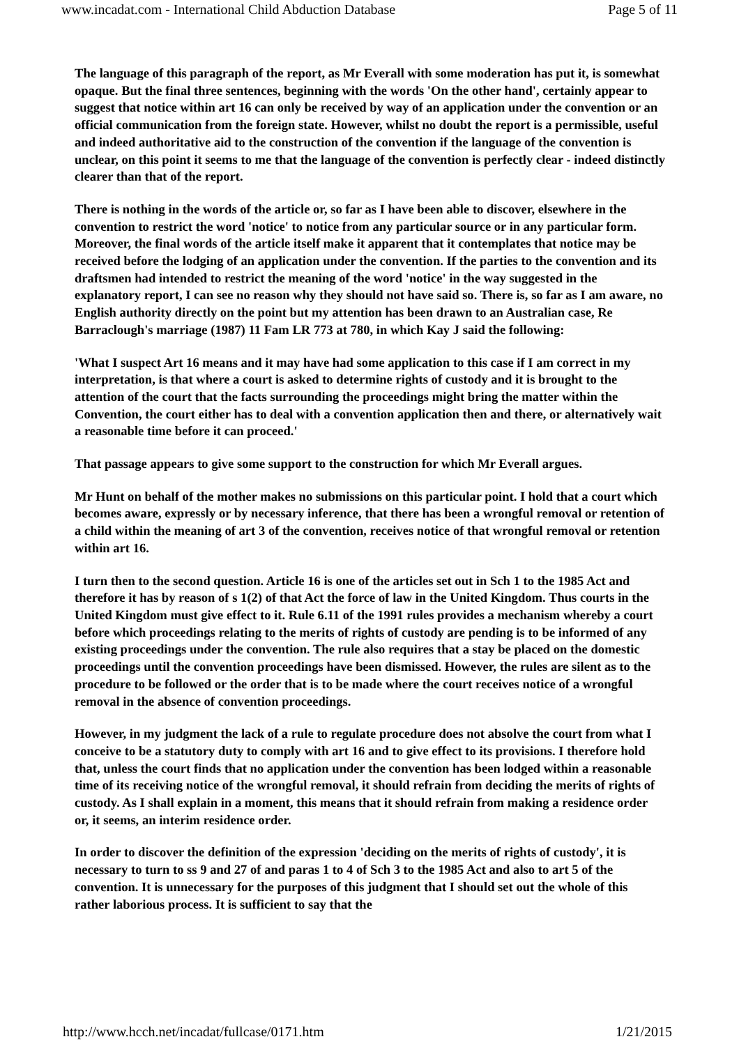www.incadat.com - International Child Abduction Database Page 5 of 11
The language of this paragraph of the report, as Mr Everall with some moderation has put it, is somewhat opaque. But the final three sentences, beginning with the words 'On the other hand', certainly appear to suggest that notice within art 16 can only be received by way of an application under the convention or an official communication from the foreign state. However, whilst no doubt the report is a permissible, useful and indeed authoritative aid to the construction of the convention if the language of the convention is unclear, on this point it seems to me that the language of the convention is perfectly clear - indeed distinctly clearer than that of the report.
There is nothing in the words of the article or, so far as I have been able to discover, elsewhere in the convention to restrict the word 'notice' to notice from any particular source or in any particular form. Moreover, the final words of the article itself make it apparent that it contemplates that notice may be received before the lodging of an application under the convention. If the parties to the convention and its draftsmen had intended to restrict the meaning of the word 'notice' in the way suggested in the explanatory report, I can see no reason why they should not have said so. There is, so far as I am aware, no English authority directly on the point but my attention has been drawn to an Australian case, Re Barraclough's marriage (1987) 11 Fam LR 773 at 780, in which Kay J said the following:
'What I suspect Art 16 means and it may have had some application to this case if I am correct in my interpretation, is that where a court is asked to determine rights of custody and it is brought to the attention of the court that the facts surrounding the proceedings might bring the matter within the Convention, the court either has to deal with a convention application then and there, or alternatively wait a reasonable time before it can proceed.'
That passage appears to give some support to the construction for which Mr Everall argues.
Mr Hunt on behalf of the mother makes no submissions on this particular point. I hold that a court which becomes aware, expressly or by necessary inference, that there has been a wrongful removal or retention of a child within the meaning of art 3 of the convention, receives notice of that wrongful removal or retention within art 16.
I turn then to the second question. Article 16 is one of the articles set out in Sch 1 to the 1985 Act and therefore it has by reason of s 1(2) of that Act the force of law in the United Kingdom. Thus courts in the United Kingdom must give effect to it. Rule 6.11 of the 1991 rules provides a mechanism whereby a court before which proceedings relating to the merits of rights of custody are pending is to be informed of any existing proceedings under the convention. The rule also requires that a stay be placed on the domestic proceedings until the convention proceedings have been dismissed. However, the rules are silent as to the procedure to be followed or the order that is to be made where the court receives notice of a wrongful removal in the absence of convention proceedings.
However, in my judgment the lack of a rule to regulate procedure does not absolve the court from what I conceive to be a statutory duty to comply with art 16 and to give effect to its provisions. I therefore hold that, unless the court finds that no application under the convention has been lodged within a reasonable time of its receiving notice of the wrongful removal, it should refrain from deciding the merits of rights of custody. As I shall explain in a moment, this means that it should refrain from making a residence order or, it seems, an interim residence order.
In order to discover the definition of the expression 'deciding on the merits of rights of custody', it is necessary to turn to ss 9 and 27 of and paras 1 to 4 of Sch 3 to the 1985 Act and also to art 5 of the convention. It is unnecessary for the purposes of this judgment that I should set out the whole of this rather laborious process. It is sufficient to say that the
http://www.hcch.net/incadat/fullcase/0171.htm 1/21/2015